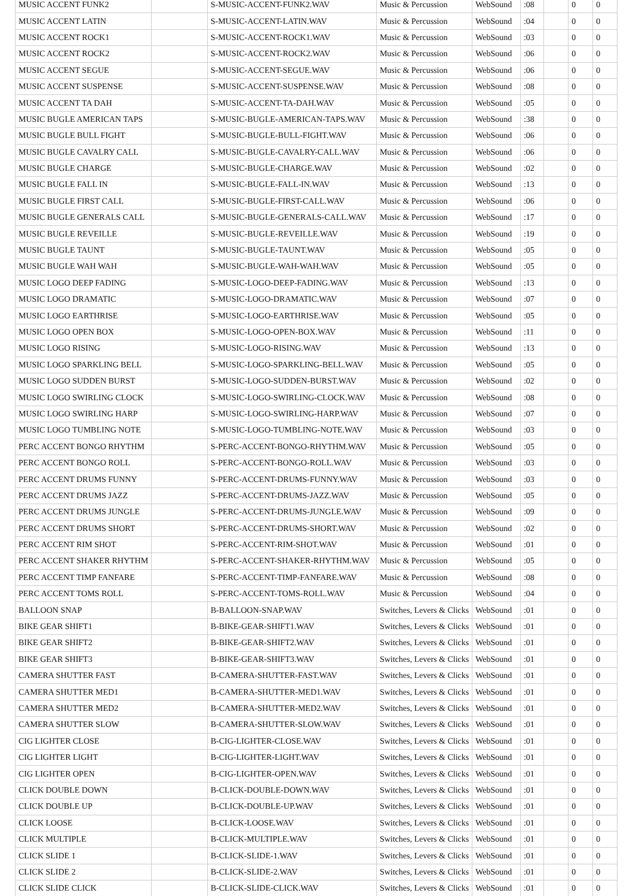| MUSIC ACCENT FUNK2 | | S-MUSIC-ACCENT-FUNK2.WAV | Music & Percussion | WebSound | :08 | | 0 | 0 |
| MUSIC ACCENT LATIN | | S-MUSIC-ACCENT-LATIN.WAV | Music & Percussion | WebSound | :04 | | 0 | 0 |
| MUSIC ACCENT ROCK1 | | S-MUSIC-ACCENT-ROCK1.WAV | Music & Percussion | WebSound | :03 | | 0 | 0 |
| MUSIC ACCENT ROCK2 | | S-MUSIC-ACCENT-ROCK2.WAV | Music & Percussion | WebSound | :06 | | 0 | 0 |
| MUSIC ACCENT SEGUE | | S-MUSIC-ACCENT-SEGUE.WAV | Music & Percussion | WebSound | :06 | | 0 | 0 |
| MUSIC ACCENT SUSPENSE | | S-MUSIC-ACCENT-SUSPENSE.WAV | Music & Percussion | WebSound | :08 | | 0 | 0 |
| MUSIC ACCENT TA DAH | | S-MUSIC-ACCENT-TA-DAH.WAV | Music & Percussion | WebSound | :05 | | 0 | 0 |
| MUSIC BUGLE AMERICAN TAPS | | S-MUSIC-BUGLE-AMERICAN-TAPS.WAV | Music & Percussion | WebSound | :38 | | 0 | 0 |
| MUSIC BUGLE BULL FIGHT | | S-MUSIC-BUGLE-BULL-FIGHT.WAV | Music & Percussion | WebSound | :06 | | 0 | 0 |
| MUSIC BUGLE CAVALRY CALL | | S-MUSIC-BUGLE-CAVALRY-CALL.WAV | Music & Percussion | WebSound | :06 | | 0 | 0 |
| MUSIC BUGLE CHARGE | | S-MUSIC-BUGLE-CHARGE.WAV | Music & Percussion | WebSound | :02 | | 0 | 0 |
| MUSIC BUGLE FALL IN | | S-MUSIC-BUGLE-FALL-IN.WAV | Music & Percussion | WebSound | :13 | | 0 | 0 |
| MUSIC BUGLE FIRST CALL | | S-MUSIC-BUGLE-FIRST-CALL.WAV | Music & Percussion | WebSound | :06 | | 0 | 0 |
| MUSIC BUGLE GENERALS CALL | | S-MUSIC-BUGLE-GENERALS-CALL.WAV | Music & Percussion | WebSound | :17 | | 0 | 0 |
| MUSIC BUGLE REVEILLE | | S-MUSIC-BUGLE-REVEILLE.WAV | Music & Percussion | WebSound | :19 | | 0 | 0 |
| MUSIC BUGLE TAUNT | | S-MUSIC-BUGLE-TAUNT.WAV | Music & Percussion | WebSound | :05 | | 0 | 0 |
| MUSIC BUGLE WAH WAH | | S-MUSIC-BUGLE-WAH-WAH.WAV | Music & Percussion | WebSound | :05 | | 0 | 0 |
| MUSIC LOGO DEEP FADING | | S-MUSIC-LOGO-DEEP-FADING.WAV | Music & Percussion | WebSound | :13 | | 0 | 0 |
| MUSIC LOGO DRAMATIC | | S-MUSIC-LOGO-DRAMATIC.WAV | Music & Percussion | WebSound | :07 | | 0 | 0 |
| MUSIC LOGO EARTHRISE | | S-MUSIC-LOGO-EARTHRISE.WAV | Music & Percussion | WebSound | :05 | | 0 | 0 |
| MUSIC LOGO OPEN BOX | | S-MUSIC-LOGO-OPEN-BOX.WAV | Music & Percussion | WebSound | :11 | | 0 | 0 |
| MUSIC LOGO RISING | | S-MUSIC-LOGO-RISING.WAV | Music & Percussion | WebSound | :13 | | 0 | 0 |
| MUSIC LOGO SPARKLING BELL | | S-MUSIC-LOGO-SPARKLING-BELL.WAV | Music & Percussion | WebSound | :05 | | 0 | 0 |
| MUSIC LOGO SUDDEN BURST | | S-MUSIC-LOGO-SUDDEN-BURST.WAV | Music & Percussion | WebSound | :02 | | 0 | 0 |
| MUSIC LOGO SWIRLING CLOCK | | S-MUSIC-LOGO-SWIRLING-CLOCK.WAV | Music & Percussion | WebSound | :08 | | 0 | 0 |
| MUSIC LOGO SWIRLING HARP | | S-MUSIC-LOGO-SWIRLING-HARP.WAV | Music & Percussion | WebSound | :07 | | 0 | 0 |
| MUSIC LOGO TUMBLING NOTE | | S-MUSIC-LOGO-TUMBLING-NOTE.WAV | Music & Percussion | WebSound | :03 | | 0 | 0 |
| PERC ACCENT BONGO RHYTHM | | S-PERC-ACCENT-BONGO-RHYTHM.WAV | Music & Percussion | WebSound | :05 | | 0 | 0 |
| PERC ACCENT BONGO ROLL | | S-PERC-ACCENT-BONGO-ROLL.WAV | Music & Percussion | WebSound | :03 | | 0 | 0 |
| PERC ACCENT DRUMS FUNNY | | S-PERC-ACCENT-DRUMS-FUNNY.WAV | Music & Percussion | WebSound | :03 | | 0 | 0 |
| PERC ACCENT DRUMS JAZZ | | S-PERC-ACCENT-DRUMS-JAZZ.WAV | Music & Percussion | WebSound | :05 | | 0 | 0 |
| PERC ACCENT DRUMS JUNGLE | | S-PERC-ACCENT-DRUMS-JUNGLE.WAV | Music & Percussion | WebSound | :09 | | 0 | 0 |
| PERC ACCENT DRUMS SHORT | | S-PERC-ACCENT-DRUMS-SHORT.WAV | Music & Percussion | WebSound | :02 | | 0 | 0 |
| PERC ACCENT RIM SHOT | | S-PERC-ACCENT-RIM-SHOT.WAV | Music & Percussion | WebSound | :01 | | 0 | 0 |
| PERC ACCENT SHAKER RHYTHM | | S-PERC-ACCENT-SHAKER-RHYTHM.WAV | Music & Percussion | WebSound | :05 | | 0 | 0 |
| PERC ACCENT TIMP FANFARE | | S-PERC-ACCENT-TIMP-FANFARE.WAV | Music & Percussion | WebSound | :08 | | 0 | 0 |
| PERC ACCENT TOMS ROLL | | S-PERC-ACCENT-TOMS-ROLL.WAV | Music & Percussion | WebSound | :04 | | 0 | 0 |
| BALLOON SNAP | | B-BALLOON-SNAP.WAV | Switches, Levers & Clicks | WebSound | :01 | | 0 | 0 |
| BIKE GEAR SHIFT1 | | B-BIKE-GEAR-SHIFT1.WAV | Switches, Levers & Clicks | WebSound | :01 | | 0 | 0 |
| BIKE GEAR SHIFT2 | | B-BIKE-GEAR-SHIFT2.WAV | Switches, Levers & Clicks | WebSound | :01 | | 0 | 0 |
| BIKE GEAR SHIFT3 | | B-BIKE-GEAR-SHIFT3.WAV | Switches, Levers & Clicks | WebSound | :01 | | 0 | 0 |
| CAMERA SHUTTER FAST | | B-CAMERA-SHUTTER-FAST.WAV | Switches, Levers & Clicks | WebSound | :01 | | 0 | 0 |
| CAMERA SHUTTER MED1 | | B-CAMERA-SHUTTER-MED1.WAV | Switches, Levers & Clicks | WebSound | :01 | | 0 | 0 |
| CAMERA SHUTTER MED2 | | B-CAMERA-SHUTTER-MED2.WAV | Switches, Levers & Clicks | WebSound | :01 | | 0 | 0 |
| CAMERA SHUTTER SLOW | | B-CAMERA-SHUTTER-SLOW.WAV | Switches, Levers & Clicks | WebSound | :01 | | 0 | 0 |
| CIG LIGHTER CLOSE | | B-CIG-LIGHTER-CLOSE.WAV | Switches, Levers & Clicks | WebSound | :01 | | 0 | 0 |
| CIG LIGHTER LIGHT | | B-CIG-LIGHTER-LIGHT.WAV | Switches, Levers & Clicks | WebSound | :01 | | 0 | 0 |
| CIG LIGHTER OPEN | | B-CIG-LIGHTER-OPEN.WAV | Switches, Levers & Clicks | WebSound | :01 | | 0 | 0 |
| CLICK DOUBLE DOWN | | B-CLICK-DOUBLE-DOWN.WAV | Switches, Levers & Clicks | WebSound | :01 | | 0 | 0 |
| CLICK DOUBLE UP | | B-CLICK-DOUBLE-UP.WAV | Switches, Levers & Clicks | WebSound | :01 | | 0 | 0 |
| CLICK LOOSE | | B-CLICK-LOOSE.WAV | Switches, Levers & Clicks | WebSound | :01 | | 0 | 0 |
| CLICK MULTIPLE | | B-CLICK-MULTIPLE.WAV | Switches, Levers & Clicks | WebSound | :01 | | 0 | 0 |
| CLICK SLIDE 1 | | B-CLICK-SLIDE-1.WAV | Switches, Levers & Clicks | WebSound | :01 | | 0 | 0 |
| CLICK SLIDE 2 | | B-CLICK-SLIDE-2.WAV | Switches, Levers & Clicks | WebSound | :01 | | 0 | 0 |
| CLICK SLIDE CLICK | | B-CLICK-SLIDE-CLICK.WAV | Switches, Levers & Clicks | WebSound | :01 | | 0 | 0 |